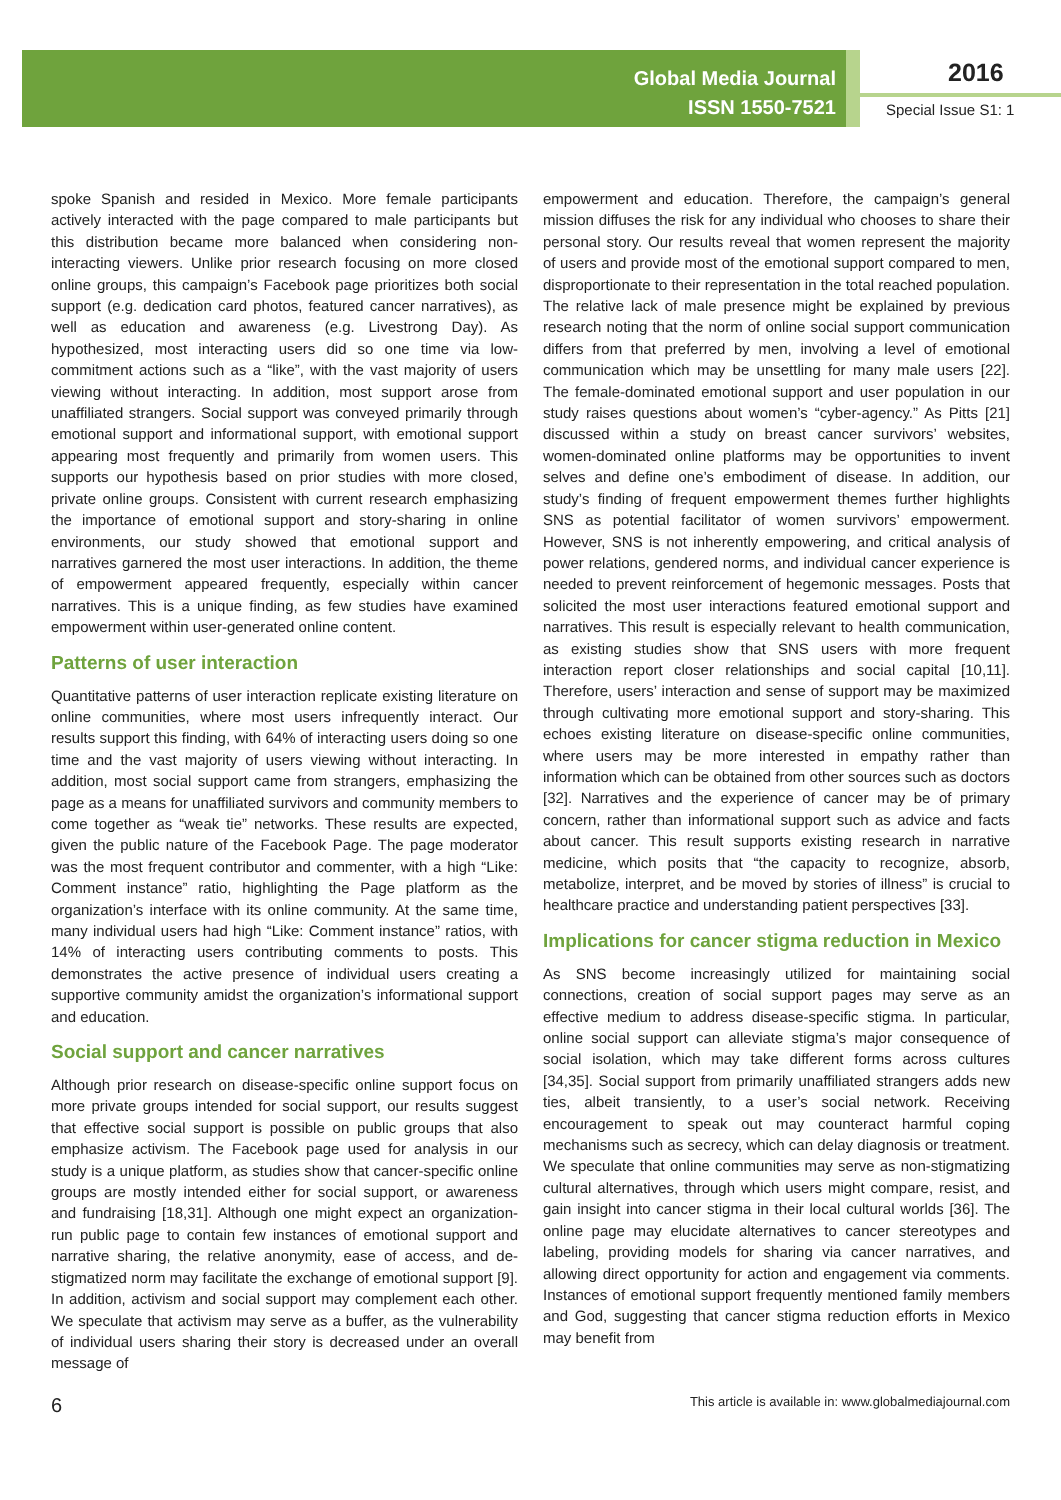Global Media Journal
ISSN 1550-7521
2016
Special Issue S1: 1
spoke Spanish and resided in Mexico. More female participants actively interacted with the page compared to male participants but this distribution became more balanced when considering non-interacting viewers. Unlike prior research focusing on more closed online groups, this campaign’s Facebook page prioritizes both social support (e.g. dedication card photos, featured cancer narratives), as well as education and awareness (e.g. Livestrong Day). As hypothesized, most interacting users did so one time via low-commitment actions such as a “like”, with the vast majority of users viewing without interacting. In addition, most support arose from unaffiliated strangers. Social support was conveyed primarily through emotional support and informational support, with emotional support appearing most frequently and primarily from women users. This supports our hypothesis based on prior studies with more closed, private online groups. Consistent with current research emphasizing the importance of emotional support and story-sharing in online environments, our study showed that emotional support and narratives garnered the most user interactions. In addition, the theme of empowerment appeared frequently, especially within cancer narratives. This is a unique finding, as few studies have examined empowerment within user-generated online content.
Patterns of user interaction
Quantitative patterns of user interaction replicate existing literature on online communities, where most users infrequently interact. Our results support this finding, with 64% of interacting users doing so one time and the vast majority of users viewing without interacting. In addition, most social support came from strangers, emphasizing the page as a means for unaffiliated survivors and community members to come together as “weak tie” networks. These results are expected, given the public nature of the Facebook Page. The page moderator was the most frequent contributor and commenter, with a high “Like: Comment instance” ratio, highlighting the Page platform as the organization’s interface with its online community. At the same time, many individual users had high “Like: Comment instance” ratios, with 14% of interacting users contributing comments to posts. This demonstrates the active presence of individual users creating a supportive community amidst the organization’s informational support and education.
Social support and cancer narratives
Although prior research on disease-specific online support focus on more private groups intended for social support, our results suggest that effective social support is possible on public groups that also emphasize activism. The Facebook page used for analysis in our study is a unique platform, as studies show that cancer-specific online groups are mostly intended either for social support, or awareness and fundraising [18,31]. Although one might expect an organization-run public page to contain few instances of emotional support and narrative sharing, the relative anonymity, ease of access, and de-stigmatized norm may facilitate the exchange of emotional support [9]. In addition, activism and social support may complement each other. We speculate that activism may serve as a buffer, as the vulnerability of individual users sharing their story is decreased under an overall message of
empowerment and education. Therefore, the campaign’s general mission diffuses the risk for any individual who chooses to share their personal story. Our results reveal that women represent the majority of users and provide most of the emotional support compared to men, disproportionate to their representation in the total reached population. The relative lack of male presence might be explained by previous research noting that the norm of online social support communication differs from that preferred by men, involving a level of emotional communication which may be unsettling for many male users [22]. The female-dominated emotional support and user population in our study raises questions about women’s “cyber-agency.” As Pitts [21] discussed within a study on breast cancer survivors’ websites, women-dominated online platforms may be opportunities to invent selves and define one’s embodiment of disease. In addition, our study’s finding of frequent empowerment themes further highlights SNS as potential facilitator of women survivors’ empowerment. However, SNS is not inherently empowering, and critical analysis of power relations, gendered norms, and individual cancer experience is needed to prevent reinforcement of hegemonic messages. Posts that solicited the most user interactions featured emotional support and narratives. This result is especially relevant to health communication, as existing studies show that SNS users with more frequent interaction report closer relationships and social capital [10,11]. Therefore, users’ interaction and sense of support may be maximized through cultivating more emotional support and story-sharing. This echoes existing literature on disease-specific online communities, where users may be more interested in empathy rather than information which can be obtained from other sources such as doctors [32]. Narratives and the experience of cancer may be of primary concern, rather than informational support such as advice and facts about cancer. This result supports existing research in narrative medicine, which posits that “the capacity to recognize, absorb, metabolize, interpret, and be moved by stories of illness” is crucial to healthcare practice and understanding patient perspectives [33].
Implications for cancer stigma reduction in Mexico
As SNS become increasingly utilized for maintaining social connections, creation of social support pages may serve as an effective medium to address disease-specific stigma. In particular, online social support can alleviate stigma’s major consequence of social isolation, which may take different forms across cultures [34,35]. Social support from primarily unaffiliated strangers adds new ties, albeit transiently, to a user’s social network. Receiving encouragement to speak out may counteract harmful coping mechanisms such as secrecy, which can delay diagnosis or treatment. We speculate that online communities may serve as non-stigmatizing cultural alternatives, through which users might compare, resist, and gain insight into cancer stigma in their local cultural worlds [36]. The online page may elucidate alternatives to cancer stereotypes and labeling, providing models for sharing via cancer narratives, and allowing direct opportunity for action and engagement via comments. Instances of emotional support frequently mentioned family members and God, suggesting that cancer stigma reduction efforts in Mexico may benefit from
6 This article is available in: www.globalmediajournal.com